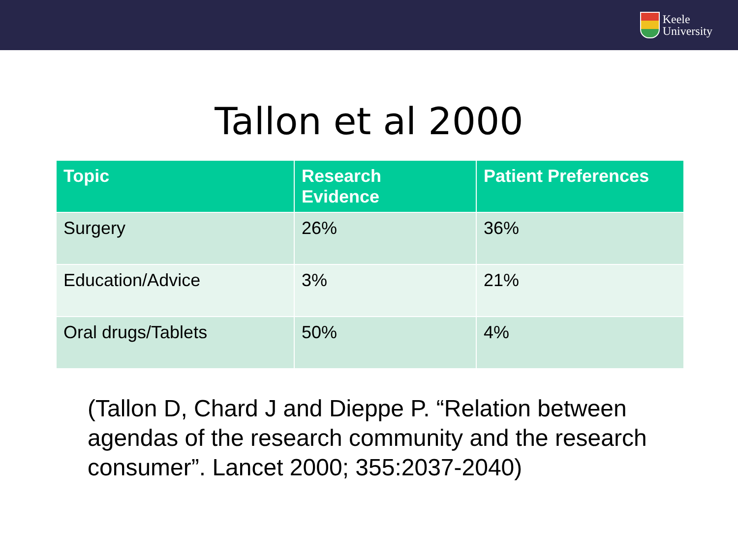Keele
University
Tallon et al 2000
| Topic | Research Evidence | Patient Preferences |
| --- | --- | --- |
| Surgery | 26% | 36% |
| Education/Advice | 3% | 21% |
| Oral drugs/Tablets | 50% | 4% |
(Tallon D, Chard J and Dieppe P. “Relation between agendas of the research community and the research consumer”. Lancet 2000; 355:2037-2040)